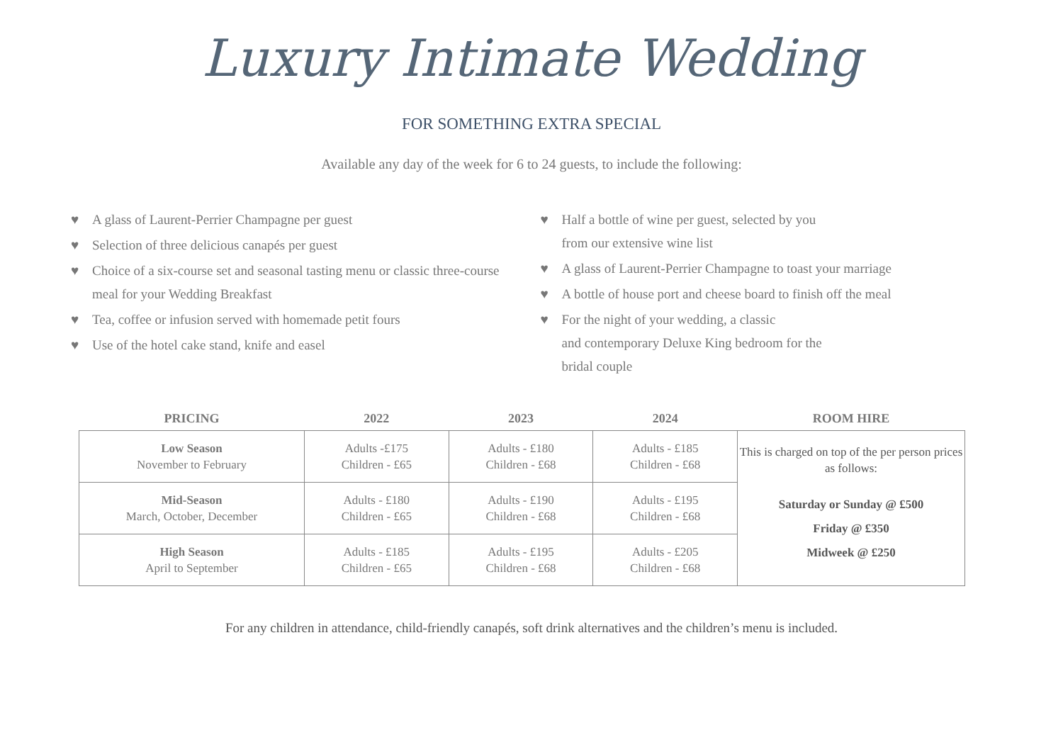Luxury Intimate Wedding
FOR SOMETHING EXTRA SPECIAL
Available any day of the week for 6 to 24 guests, to include the following:
♥ A glass of Laurent-Perrier Champagne per guest
♥ Selection of three delicious canapés per guest
♥ Choice of a six-course set and seasonal tasting menu or classic three-course meal for your Wedding Breakfast
♥ Tea, coffee or infusion served with homemade petit fours
♥ Use of the hotel cake stand, knife and easel
♥ Half a bottle of wine per guest, selected by you
from our extensive wine list
♥ A glass of Laurent-Perrier Champagne to toast your marriage
♥ A bottle of house port and cheese board to finish off the meal
♥ For the night of your wedding, a classic
and contemporary Deluxe King bedroom for the
bridal couple
| PRICING | 2022 | 2023 | 2024 | ROOM HIRE |
| --- | --- | --- | --- | --- |
| Low Season November to February | Adults -£175 Children - £65 | Adults - £180 Children - £68 | Adults - £185 Children - £68 | This is charged on top of the per person prices as follows: Saturday or Sunday @ £500 Friday @ £350 Midweek @ £250 |
| Mid-Season March, October, December | Adults - £180 Children - £65 | Adults - £190 Children - £68 | Adults - £195 Children - £68 | |
| High Season April to September | Adults - £185 Children - £65 | Adults - £195 Children - £68 | Adults - £205 Children - £68 | |
For any children in attendance, child-friendly canapés, soft drink alternatives and the children’s menu is included.